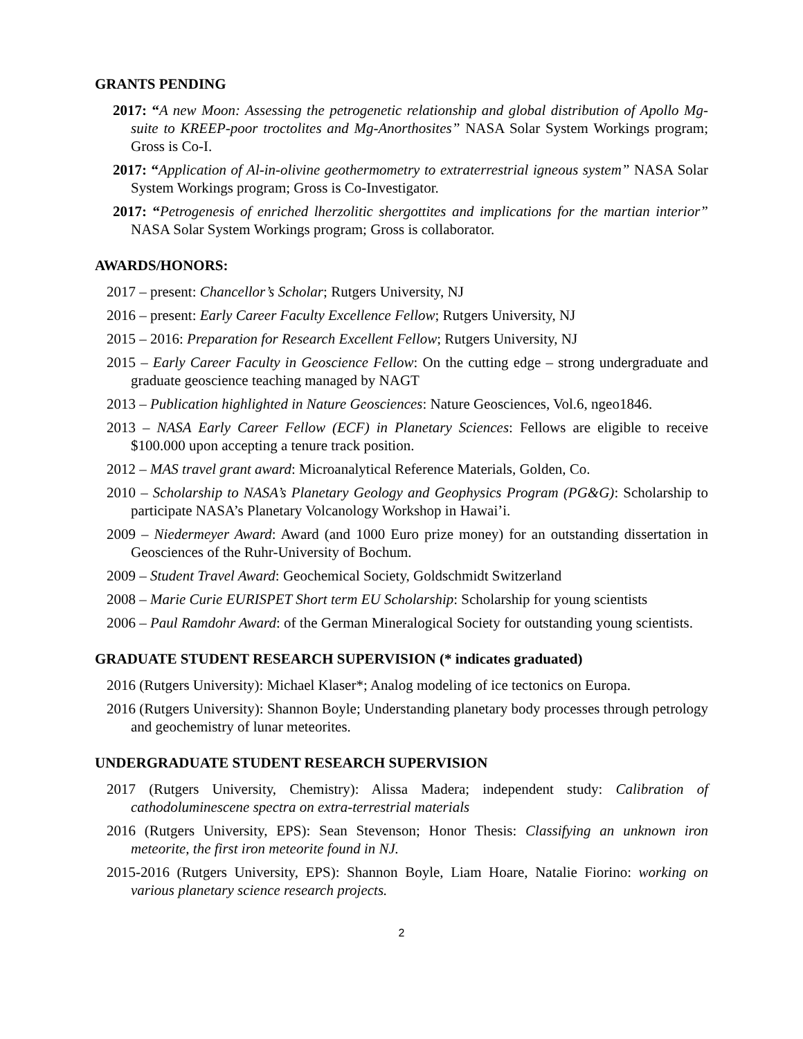GRANTS PENDING
2017: “A new Moon: Assessing the petrogenetic relationship and global distribution of Apollo Mg-suite to KREEP-poor troctolites and Mg-Anorthosites” NASA Solar System Workings program; Gross is Co-I.
2017: “Application of Al-in-olivine geothermometry to extraterrestrial igneous system” NASA Solar System Workings program; Gross is Co-Investigator.
2017: “Petrogenesis of enriched lherzolitic shergottites and implications for the martian interior” NASA Solar System Workings program; Gross is collaborator.
AWARDS/HONORS:
2017 – present: Chancellor’s Scholar; Rutgers University, NJ
2016 – present: Early Career Faculty Excellence Fellow; Rutgers University, NJ
2015 – 2016: Preparation for Research Excellent Fellow; Rutgers University, NJ
2015 – Early Career Faculty in Geoscience Fellow: On the cutting edge – strong undergraduate and graduate geoscience teaching managed by NAGT
2013 – Publication highlighted in Nature Geosciences: Nature Geosciences, Vol.6, ngeo1846.
2013 – NASA Early Career Fellow (ECF) in Planetary Sciences: Fellows are eligible to receive $100.000 upon accepting a tenure track position.
2012 – MAS travel grant award: Microanalytical Reference Materials, Golden, Co.
2010 – Scholarship to NASA’s Planetary Geology and Geophysics Program (PG&G): Scholarship to participate NASA’s Planetary Volcanology Workshop in Hawai’i.
2009 – Niedermeyer Award: Award (and 1000 Euro prize money) for an outstanding dissertation in Geosciences of the Ruhr-University of Bochum.
2009 – Student Travel Award: Geochemical Society, Goldschmidt Switzerland
2008 – Marie Curie EURISPET Short term EU Scholarship: Scholarship for young scientists
2006 – Paul Ramdohr Award: of the German Mineralogical Society for outstanding young scientists.
GRADUATE STUDENT RESEARCH SUPERVISION (* indicates graduated)
2016 (Rutgers University): Michael Klaser*; Analog modeling of ice tectonics on Europa.
2016 (Rutgers University): Shannon Boyle; Understanding planetary body processes through petrology and geochemistry of lunar meteorites.
UNDERGRADUATE STUDENT RESEARCH SUPERVISION
2017 (Rutgers University, Chemistry): Alissa Madera; independent study: Calibration of cathodoluminescene spectra on extra-terrestrial materials
2016 (Rutgers University, EPS): Sean Stevenson; Honor Thesis: Classifying an unknown iron meteorite, the first iron meteorite found in NJ.
2015-2016 (Rutgers University, EPS): Shannon Boyle, Liam Hoare, Natalie Fiorino: working on various planetary science research projects.
2